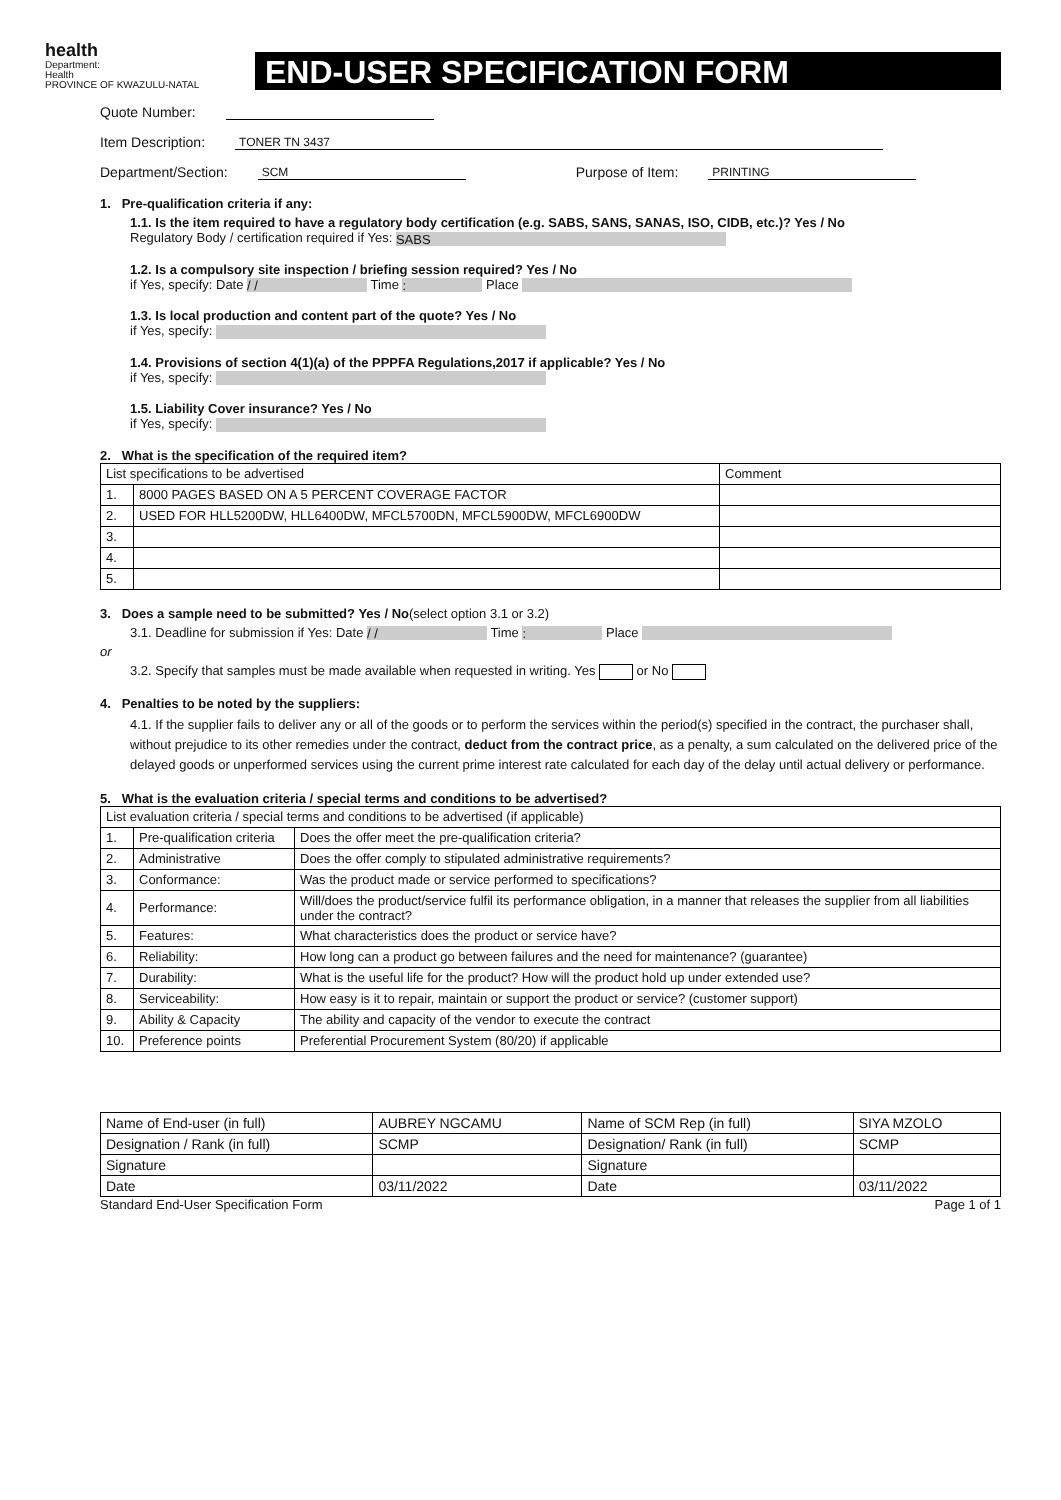health
Department:
Health
PROVINCE OF KWAZULU-NATAL
END-USER SPECIFICATION FORM
Quote Number:
Item Description: TONER TN 3437
Department/Section: SCM Purpose of Item: PRINTING
1. Pre-qualification criteria if any:
1.1. Is the item required to have a regulatory body certification (e.g. SABS, SANS, SANAS, ISO, CIDB, etc.)? Yes / No
Regulatory Body / certification required if Yes: SABS
1.2. Is a compulsory site inspection / briefing session required? Yes / No
if Yes, specify: Date / / Time : Place
1.3. Is local production and content part of the quote? Yes / No
if Yes, specify:
1.4. Provisions of section 4(1)(a) of the PPPFA Regulations,2017 if applicable? Yes / No
if Yes, specify:
1.5. Liability Cover insurance? Yes / No
if Yes, specify:
2. What is the specification of the required item?
| List specifications to be advertised | | Comment |
| 1. | 8000 PAGES BASED ON A 5 PERCENT COVERAGE FACTOR | |
| 2. | USED FOR HLL5200DW, HLL6400DW, MFCL5700DN, MFCL5900DW, MFCL6900DW | |
| 3. | | |
| 4. | | |
| 5. | | |
3. Does a sample need to be submitted? Yes / No(select option 3.1 or 3.2)
3.1. Deadline for submission if Yes: Date / / Time : Place
or
3.2. Specify that samples must be made available when requested in writing. Yes or No
4. Penalties to be noted by the suppliers:
4.1. If the supplier fails to deliver any or all of the goods or to perform the services within the period(s) specified in the contract, the purchaser shall, without prejudice to its other remedies under the contract, deduct from the contract price, as a penalty, a sum calculated on the delivered price of the delayed goods or unperformed services using the current prime interest rate calculated for each day of the delay until actual delivery or performance.
5. What is the evaluation criteria / special terms and conditions to be advertised?
| List evaluation criteria / special terms and conditions to be advertised (if applicable) | | |
| 1. | Pre-qualification criteria | Does the offer meet the pre-qualification criteria? |
| 2. | Administrative | Does the offer comply to stipulated administrative requirements? |
| 3. | Conformance: | Was the product made or service performed to specifications? |
| 4. | Performance: | Will/does the product/service fulfil its performance obligation, in a manner that releases the supplier from all liabilities under the contract? |
| 5. | Features: | What characteristics does the product or service have? |
| 6. | Reliability: | How long can a product go between failures and the need for maintenance? (guarantee) |
| 7. | Durability: | What is the useful life for the product? How will the product hold up under extended use? |
| 8. | Serviceability: | How easy is it to repair, maintain or support the product or service? (customer support) |
| 9. | Ability & Capacity | The ability and capacity of the vendor to execute the contract |
| 10. | Preference points | Preferential Procurement System (80/20) if applicable |
| Name of End-user (in full) | AUBREY NGCAMU | Name of SCM Rep (in full) | SIYA MZOLO |
| Designation / Rank (in full) | SCMP | Designation/ Rank (in full) | SCMP |
| Signature | | Signature | |
| Date | 03/11/2022 | Date | 03/11/2022 |
Standard End-User Specification Form Page 1 of 1